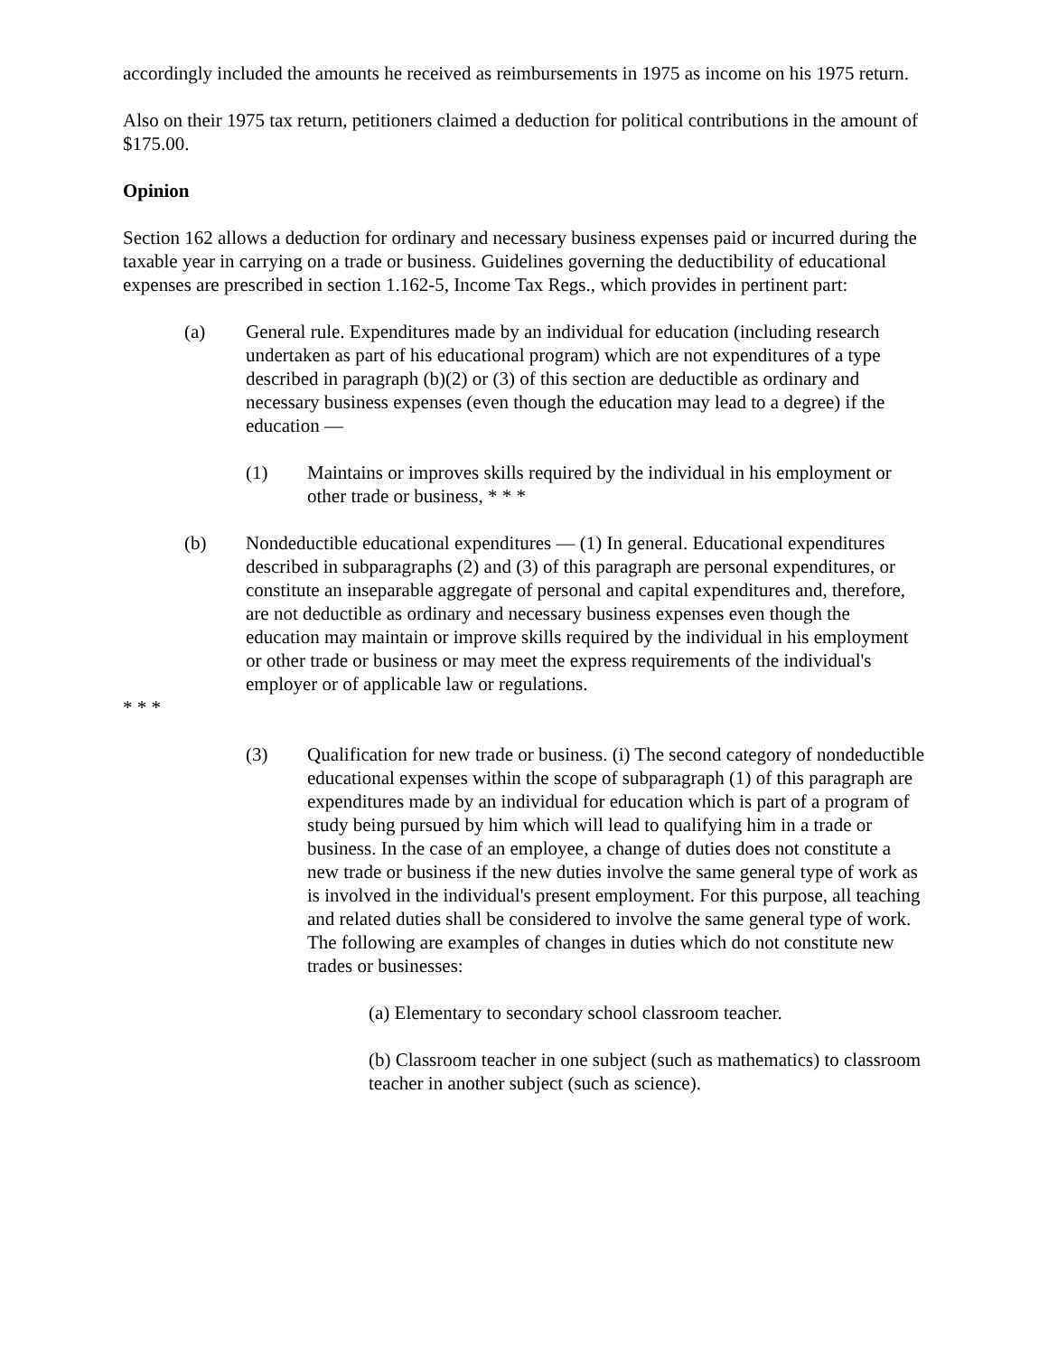accordingly included the amounts he received as reimbursements in 1975 as income on his 1975 return.
Also on their 1975 tax return, petitioners claimed a deduction for political contributions in the amount of $175.00.
Opinion
Section 162 allows a deduction for ordinary and necessary business expenses paid or incurred during the taxable year in carrying on a trade or business. Guidelines governing the deductibility of educational expenses are prescribed in section 1.162-5, Income Tax Regs., which provides in pertinent part:
(a) General rule. Expenditures made by an individual for education (including research undertaken as part of his educational program) which are not expenditures of a type described in paragraph (b)(2) or (3) of this section are deductible as ordinary and necessary business expenses (even though the education may lead to a degree) if the education —
(1) Maintains or improves skills required by the individual in his employment or other trade or business, * * *
(b) Nondeductible educational expenditures — (1) In general. Educational expenditures described in subparagraphs (2) and (3) of this paragraph are personal expenditures, or constitute an inseparable aggregate of personal and capital expenditures and, therefore, are not deductible as ordinary and necessary business expenses even though the education may maintain or improve skills required by the individual in his employment or other trade or business or may meet the express requirements of the individual's employer or of applicable law or regulations.
* * *
(3) Qualification for new trade or business. (i) The second category of nondeductible educational expenses within the scope of subparagraph (1) of this paragraph are expenditures made by an individual for education which is part of a program of study being pursued by him which will lead to qualifying him in a trade or business. In the case of an employee, a change of duties does not constitute a new trade or business if the new duties involve the same general type of work as is involved in the individual's present employment. For this purpose, all teaching and related duties shall be considered to involve the same general type of work. The following are examples of changes in duties which do not constitute new trades or businesses:
(a) Elementary to secondary school classroom teacher.
(b) Classroom teacher in one subject (such as mathematics) to classroom teacher in another subject (such as science).